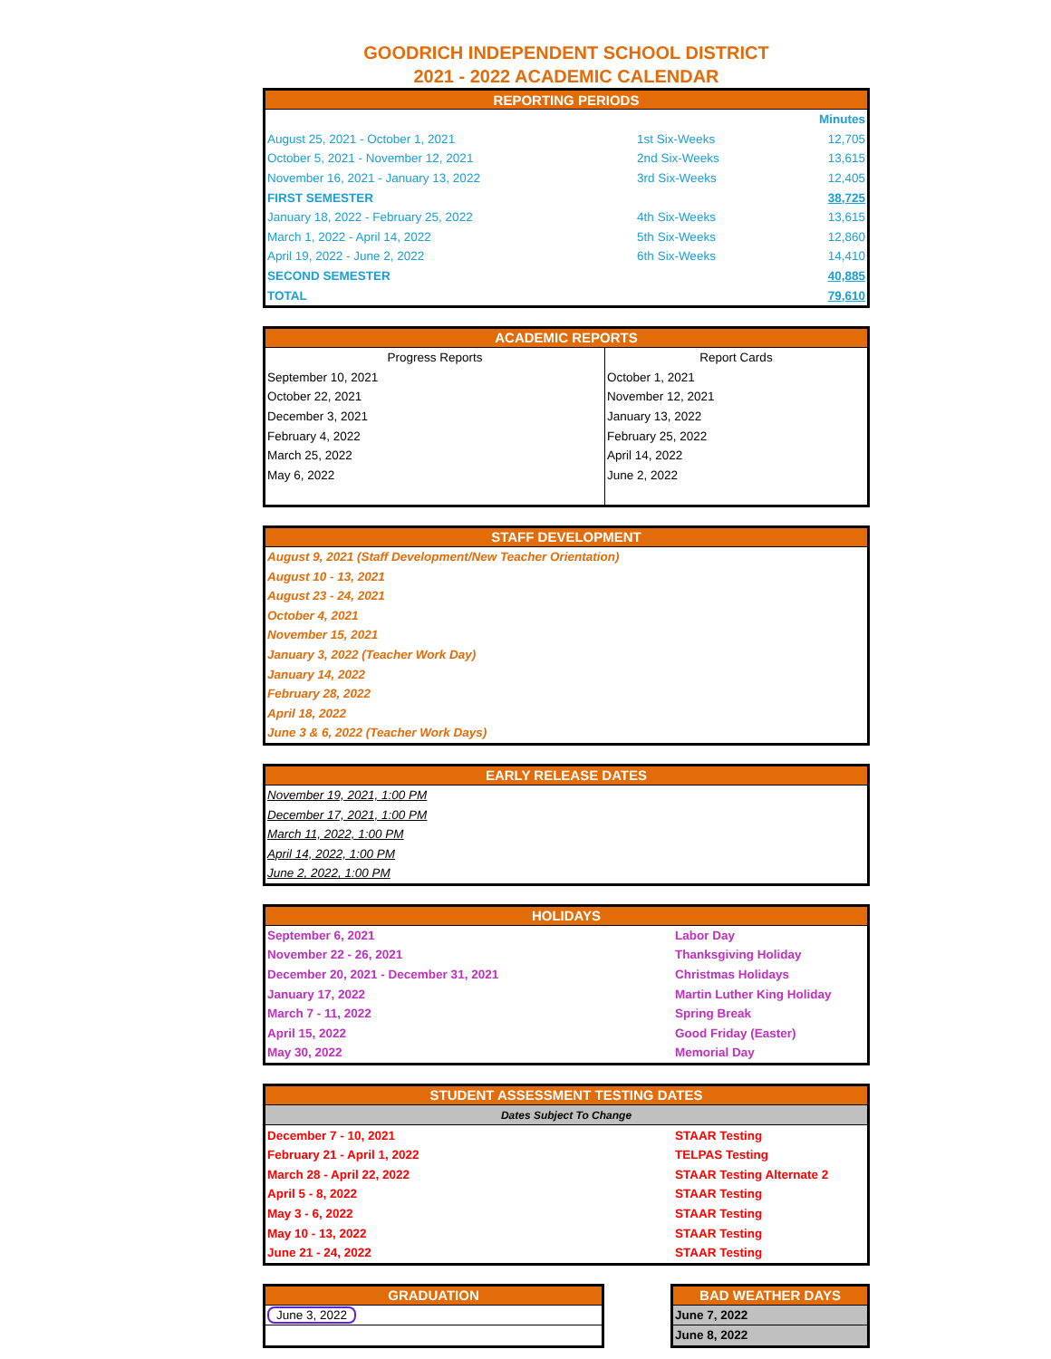GOODRICH INDEPENDENT SCHOOL DISTRICT
2021 - 2022 ACADEMIC CALENDAR
| REPORTING PERIODS | | |
| --- | --- | --- |
| | | Minutes |
| August 25, 2021 - October 1, 2021 | 1st Six-Weeks | 12,705 |
| October 5, 2021 - November 12, 2021 | 2nd Six-Weeks | 13,615 |
| November 16, 2021 - January 13, 2022 | 3rd Six-Weeks | 12,405 |
| FIRST SEMESTER | | 38,725 |
| January 18, 2022 - February 25, 2022 | 4th Six-Weeks | 13,615 |
| March 1, 2022 - April 14, 2022 | 5th Six-Weeks | 12,860 |
| April 19, 2022 - June 2, 2022 | 6th Six-Weeks | 14,410 |
| SECOND SEMESTER | | 40,885 |
| TOTAL | | 79,610 |
| ACADEMIC REPORTS | |
| --- | --- |
| Progress Reports | Report Cards |
| September 10, 2021 | October 1, 2021 |
| October 22, 2021 | November 12, 2021 |
| December 3, 2021 | January 13, 2022 |
| February 4, 2022 | February 25, 2022 |
| March 25, 2022 | April 14, 2022 |
| May 6, 2022 | June 2, 2022 |
| STAFF DEVELOPMENT |
| --- |
| August 9, 2021 (Staff Development/New Teacher Orientation) |
| August 10 - 13, 2021 |
| August 23 - 24, 2021 |
| October 4, 2021 |
| November 15, 2021 |
| January 3, 2022 (Teacher Work Day) |
| January 14, 2022 |
| February 28, 2022 |
| April 18, 2022 |
| June 3 & 6, 2022 (Teacher Work Days) |
| EARLY RELEASE DATES |
| --- |
| November 19, 2021, 1:00 PM |
| December 17, 2021, 1:00 PM |
| March 11, 2022, 1:00 PM |
| April 14, 2022, 1:00 PM |
| June 2, 2022, 1:00 PM |
| HOLIDAYS | |
| --- | --- |
| September 6, 2021 | Labor Day |
| November 22 - 26, 2021 | Thanksgiving Holiday |
| December 20, 2021 - December 31, 2021 | Christmas Holidays |
| January 17, 2022 | Martin Luther King Holiday |
| March 7 - 11, 2022 | Spring Break |
| April 15, 2022 | Good Friday (Easter) |
| May 30, 2022 | Memorial Day |
| STUDENT ASSESSMENT TESTING DATES | |
| --- | --- |
| Dates Subject To Change | |
| December 7 - 10, 2021 | STAAR Testing |
| February 21 - April 1, 2022 | TELPAS Testing |
| March 28 - April 22, 2022 | STAAR Testing Alternate 2 |
| April 5 - 8, 2022 | STAAR Testing |
| May 3 - 6, 2022 | STAAR Testing |
| May 10 - 13, 2022 | STAAR Testing |
| June 21 - 24, 2022 | STAAR Testing |
| GRADUATION |
| --- |
| June 3, 2022 |
| BAD WEATHER DAYS |
| --- |
| June 7, 2022 |
| June 8, 2022 |